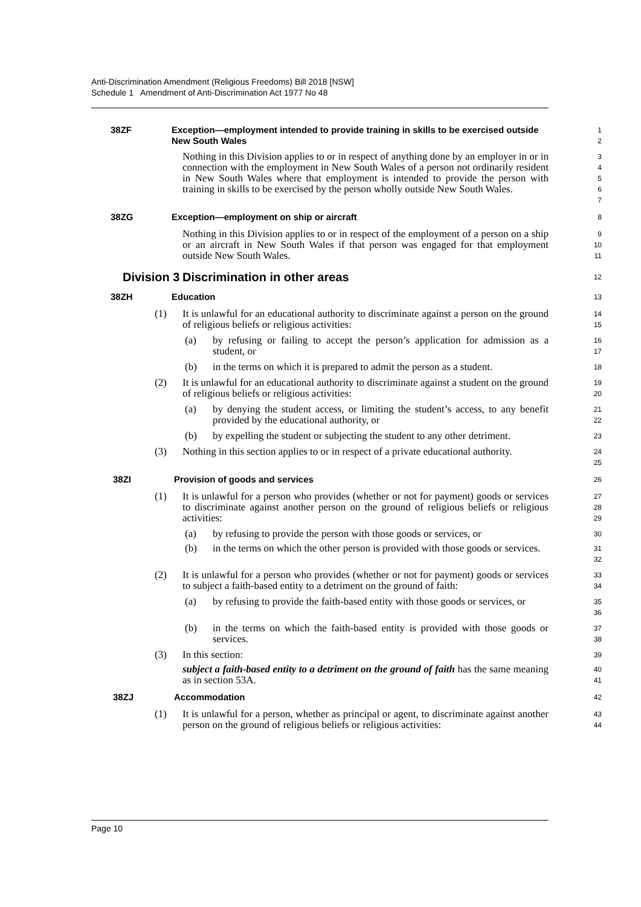Anti-Discrimination Amendment (Religious Freedoms) Bill 2018 [NSW]
Schedule 1 Amendment of Anti-Discrimination Act 1977 No 48
38ZF Exception—employment intended to provide training in skills to be exercised outside New South Wales
1
2
Nothing in this Division applies to or in respect of anything done by an employer in or in connection with the employment in New South Wales of a person not ordinarily resident in New South Wales where that employment is intended to provide the person with training in skills to be exercised by the person wholly outside New South Wales.
3
4
5
6
7
38ZG Exception—employment on ship or aircraft
8
Nothing in this Division applies to or in respect of the employment of a person on a ship or an aircraft in New South Wales if that person was engaged for that employment outside New South Wales.
9
10
11
Division 3 Discrimination in other areas
12
38ZH Education
13
(1) It is unlawful for an educational authority to discriminate against a person on the ground of religious beliefs or religious activities:
14
15
(a) by refusing or failing to accept the person’s application for admission as a student, or
16
17
(b) in the terms on which it is prepared to admit the person as a student.
18
(2) It is unlawful for an educational authority to discriminate against a student on the ground of religious beliefs or religious activities:
19
20
(a) by denying the student access, or limiting the student’s access, to any benefit provided by the educational authority, or
21
22
(b) by expelling the student or subjecting the student to any other detriment.
23
(3) Nothing in this section applies to or in respect of a private educational authority.
24
25
38ZI Provision of goods and services
26
(1) It is unlawful for a person who provides (whether or not for payment) goods or services to discriminate against another person on the ground of religious beliefs or religious activities:
27
28
29
(a) by refusing to provide the person with those goods or services, or
30
(b) in the terms on which the other person is provided with those goods or services.
31
32
(2) It is unlawful for a person who provides (whether or not for payment) goods or services to subject a faith-based entity to a detriment on the ground of faith:
33
34
(a) by refusing to provide the faith-based entity with those goods or services, or
35
36
(b) in the terms on which the faith-based entity is provided with those goods or services.
37
38
(3) In this section:
39
subject a faith-based entity to a detriment on the ground of faith has the same meaning as in section 53A.
40
41
38ZJ Accommodation
42
(1) It is unlawful for a person, whether as principal or agent, to discriminate against another person on the ground of religious beliefs or religious activities:
43
44
Page 10